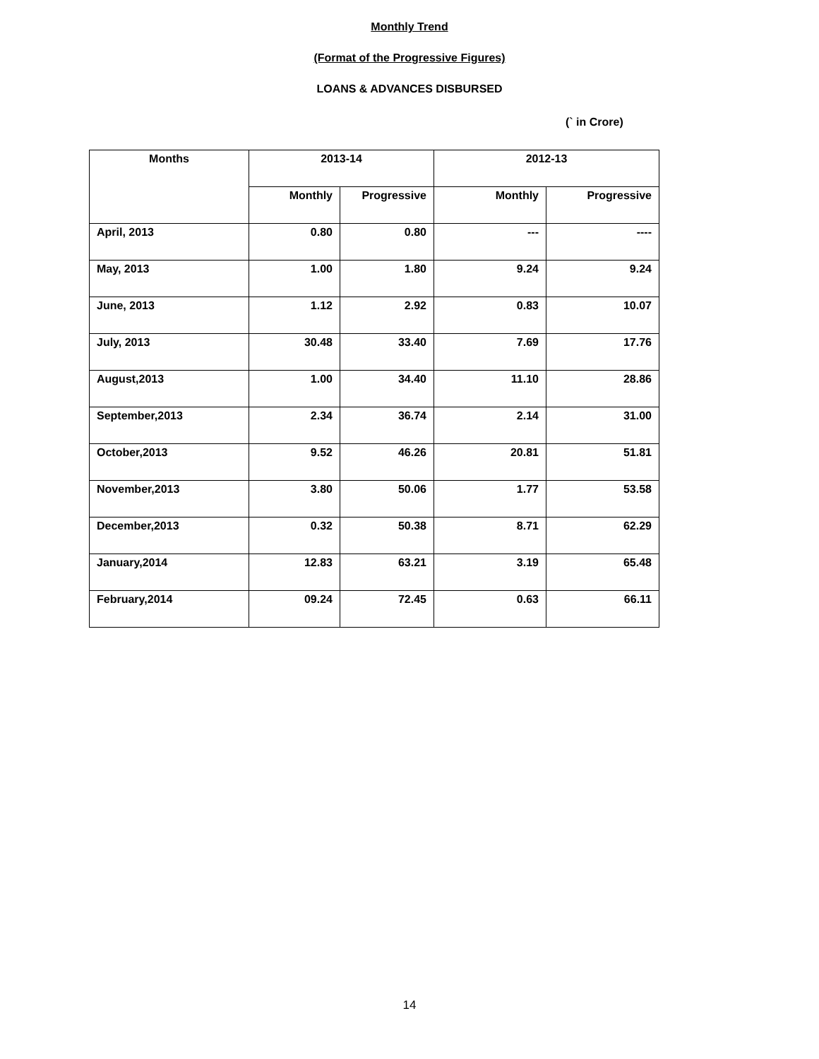Monthly Trend
(Format of the Progressive Figures)
LOANS & ADVANCES DISBURSED
(` in Crore)
| Months | 2013-14 | | 2012-13 | |
| --- | --- | --- | --- | --- |
| | Monthly | Progressive | Monthly | Progressive |
| April, 2013 | 0.80 | 0.80 | --- | ---- |
| May, 2013 | 1.00 | 1.80 | 9.24 | 9.24 |
| June, 2013 | 1.12 | 2.92 | 0.83 | 10.07 |
| July, 2013 | 30.48 | 33.40 | 7.69 | 17.76 |
| August,2013 | 1.00 | 34.40 | 11.10 | 28.86 |
| September,2013 | 2.34 | 36.74 | 2.14 | 31.00 |
| October,2013 | 9.52 | 46.26 | 20.81 | 51.81 |
| November,2013 | 3.80 | 50.06 | 1.77 | 53.58 |
| December,2013 | 0.32 | 50.38 | 8.71 | 62.29 |
| January,2014 | 12.83 | 63.21 | 3.19 | 65.48 |
| February,2014 | 09.24 | 72.45 | 0.63 | 66.11 |
14